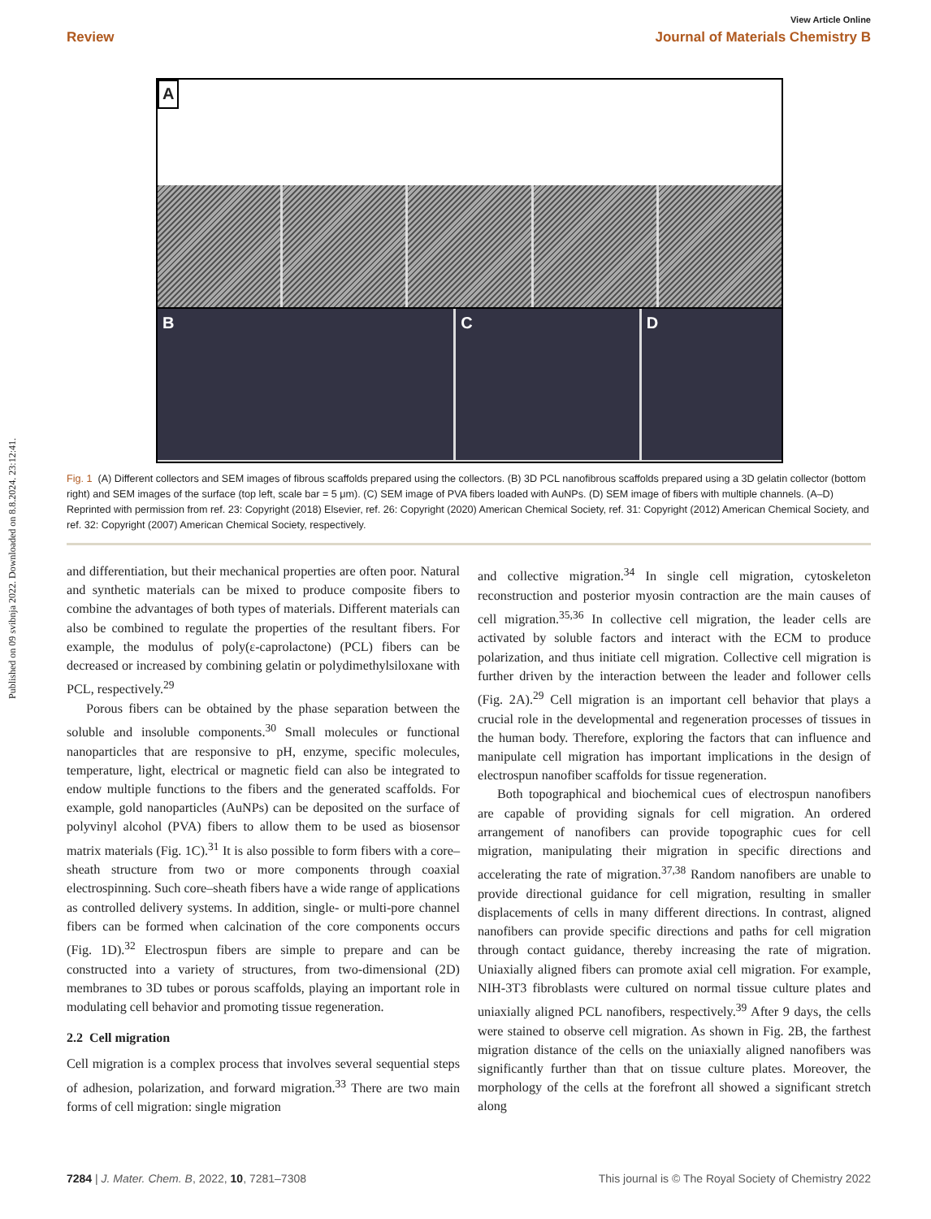Published on 09 svibnja 2022. Downloaded on 8.8.2024. 23:12:41.
View Article Online
Review Journal of Materials Chemistry B
A
B C D
Fig. 1 (A) Different collectors and SEM images of fibrous scaffolds prepared using the collectors. (B) 3D PCL nanofibrous scaffolds prepared using a 3D gelatin collector (bottom right) and SEM images of the surface (top left, scale bar = 5 μm). (C) SEM image of PVA fibers loaded with AuNPs. (D) SEM image of fibers with multiple channels. (A–D) Reprinted with permission from ref. 23: Copyright (2018) Elsevier, ref. 26: Copyright (2020) American Chemical Society, ref. 31: Copyright (2012) American Chemical Society, and ref. 32: Copyright (2007) American Chemical Society, respectively.
and differentiation, but their mechanical properties are often poor. Natural and synthetic materials can be mixed to produce composite fibers to combine the advantages of both types of materials. Different materials can also be combined to regulate the properties of the resultant fibers. For example, the modulus of poly(ε-caprolactone) (PCL) fibers can be decreased or increased by combining gelatin or polydimethylsiloxane with PCL, respectively.<sup>29</sup>
Porous fibers can be obtained by the phase separation between the soluble and insoluble components.<sup>30</sup> Small molecules or functional nanoparticles that are responsive to pH, enzyme, specific molecules, temperature, light, electrical or magnetic field can also be integrated to endow multiple functions to the fibers and the generated scaffolds. For example, gold nanoparticles (AuNPs) can be deposited on the surface of polyvinyl alcohol (PVA) fibers to allow them to be used as biosensor matrix materials (Fig. 1C).<sup>31</sup> It is also possible to form fibers with a core–sheath structure from two or more components through coaxial electrospinning. Such core–sheath fibers have a wide range of applications as controlled delivery systems. In addition, single- or multi-pore channel fibers can be formed when calcination of the core components occurs (Fig. 1D).<sup>32</sup> Electrospun fibers are simple to prepare and can be constructed into a variety of structures, from two-dimensional (2D) membranes to 3D tubes or porous scaffolds, playing an important role in modulating cell behavior and promoting tissue regeneration.
2.2 Cell migration
Cell migration is a complex process that involves several sequential steps of adhesion, polarization, and forward migration.<sup>33</sup> There are two main forms of cell migration: single migration
and collective migration.<sup>34</sup> In single cell migration, cytoskeleton reconstruction and posterior myosin contraction are the main causes of cell migration.<sup>35,36</sup> In collective cell migration, the leader cells are activated by soluble factors and interact with the ECM to produce polarization, and thus initiate cell migration. Collective cell migration is further driven by the interaction between the leader and follower cells (Fig. 2A).<sup>29</sup> Cell migration is an important cell behavior that plays a crucial role in the developmental and regeneration processes of tissues in the human body. Therefore, exploring the factors that can influence and manipulate cell migration has important implications in the design of electrospun nanofiber scaffolds for tissue regeneration.
Both topographical and biochemical cues of electrospun nanofibers are capable of providing signals for cell migration. An ordered arrangement of nanofibers can provide topographic cues for cell migration, manipulating their migration in specific directions and accelerating the rate of migration.<sup>37,38</sup> Random nanofibers are unable to provide directional guidance for cell migration, resulting in smaller displacements of cells in many different directions. In contrast, aligned nanofibers can provide specific directions and paths for cell migration through contact guidance, thereby increasing the rate of migration. Uniaxially aligned fibers can promote axial cell migration. For example, NIH-3T3 fibroblasts were cultured on normal tissue culture plates and uniaxially aligned PCL nanofibers, respectively.<sup>39</sup> After 9 days, the cells were stained to observe cell migration. As shown in Fig. 2B, the farthest migration distance of the cells on the uniaxially aligned nanofibers was significantly further than that on tissue culture plates. Moreover, the morphology of the cells at the forefront all showed a significant stretch along
7284 | J. Mater. Chem. B, 2022, 10, 7281–7308 This journal is © The Royal Society of Chemistry 2022